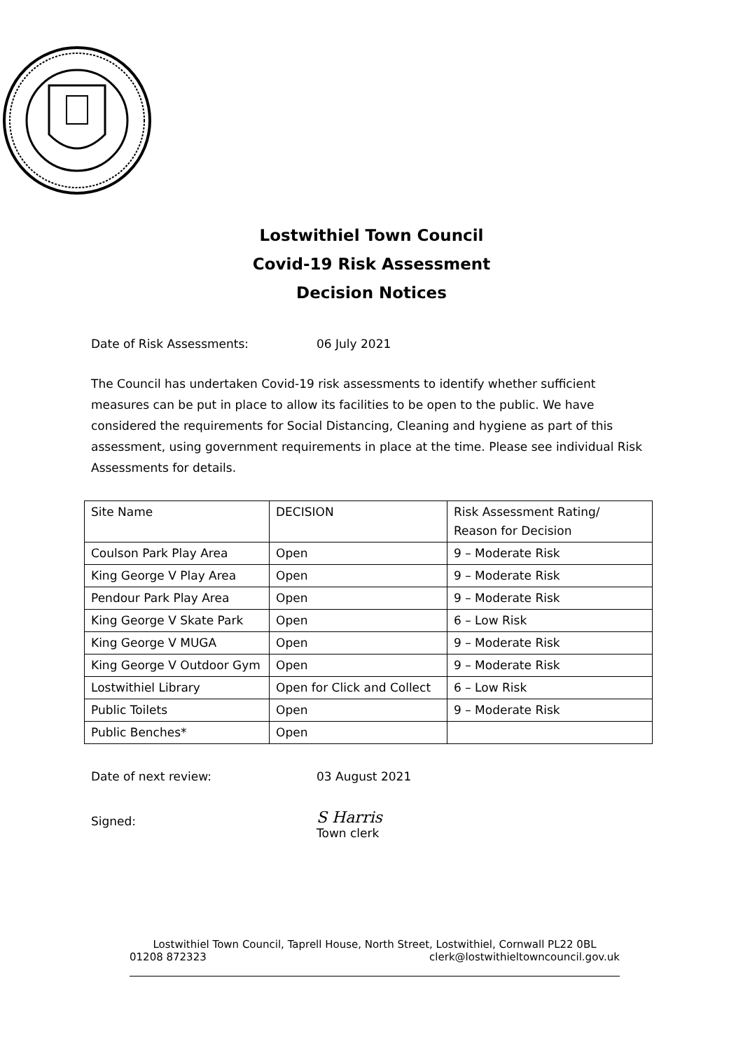Lostwithiel Town Council
Covid-19 Risk Assessment
Decision Notices
Date of Risk Assessments: 06 July 2021
The Council has undertaken Covid-19 risk assessments to identify whether sufficient measures can be put in place to allow its facilities to be open to the public. We have considered the requirements for Social Distancing, Cleaning and hygiene as part of this assessment, using government requirements in place at the time. Please see individual Risk Assessments for details.
| Site Name | DECISION | Risk Assessment Rating/ Reason for Decision |
| Coulson Park Play Area | Open | 9 – Moderate Risk |
| King George V Play Area | Open | 9 – Moderate Risk |
| Pendour Park Play Area | Open | 9 – Moderate Risk |
| King George V Skate Park | Open | 6 – Low Risk |
| King George V MUGA | Open | 9 – Moderate Risk |
| King George V Outdoor Gym | Open | 9 – Moderate Risk |
| Lostwithiel Library | Open for Click and Collect | 6 – Low Risk |
| Public Toilets | Open | 9 – Moderate Risk |
| Public Benches* | Open | |
Date of next review: 03 August 2021
Signed: S Harris
Town clerk
Lostwithiel Town Council, Taprell House, North Street, Lostwithiel, Cornwall PL22 0BL
01208 872323 clerk@lostwithieltowncouncil.gov.uk